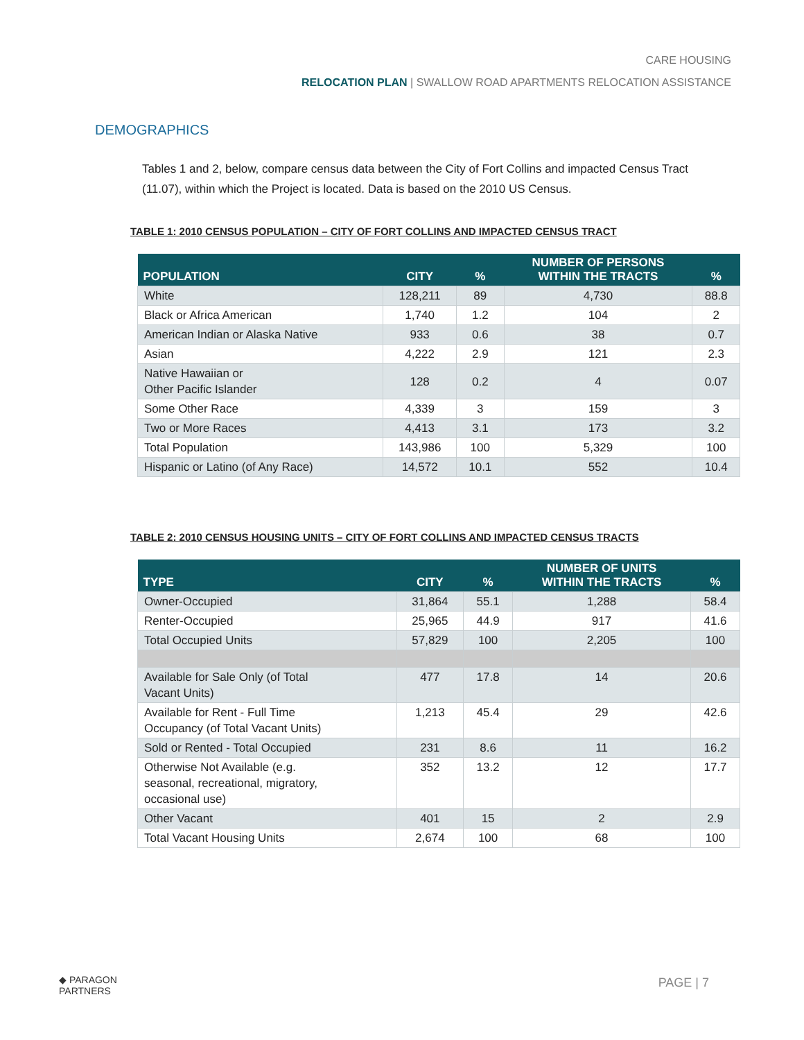CARE HOUSING
RELOCATION PLAN | SWALLOW ROAD APARTMENTS RELOCATION ASSISTANCE
DEMOGRAPHICS
Tables 1 and 2, below, compare census data between the City of Fort Collins and impacted Census Tract (11.07), within which the Project is located. Data is based on the 2010 US Census.
TABLE 1: 2010 CENSUS POPULATION – CITY OF FORT COLLINS AND IMPACTED CENSUS TRACT
| POPULATION | CITY | % | NUMBER OF PERSONS WITHIN THE TRACTS | % |
| --- | --- | --- | --- | --- |
| White | 128,211 | 89 | 4,730 | 88.8 |
| Black or Africa American | 1,740 | 1.2 | 104 | 2 |
| American Indian or Alaska Native | 933 | 0.6 | 38 | 0.7 |
| Asian | 4,222 | 2.9 | 121 | 2.3 |
| Native Hawaiian or Other Pacific Islander | 128 | 0.2 | 4 | 0.07 |
| Some Other Race | 4,339 | 3 | 159 | 3 |
| Two or More Races | 4,413 | 3.1 | 173 | 3.2 |
| Total Population | 143,986 | 100 | 5,329 | 100 |
| Hispanic or Latino (of Any Race) | 14,572 | 10.1 | 552 | 10.4 |
TABLE 2: 2010 CENSUS HOUSING UNITS – CITY OF FORT COLLINS AND IMPACTED CENSUS TRACTS
| TYPE | CITY | % | NUMBER OF UNITS WITHIN THE TRACTS | % |
| --- | --- | --- | --- | --- |
| Owner-Occupied | 31,864 | 55.1 | 1,288 | 58.4 |
| Renter-Occupied | 25,965 | 44.9 | 917 | 41.6 |
| Total Occupied Units | 57,829 | 100 | 2,205 | 100 |
| Available for Sale Only (of Total Vacant Units) | 477 | 17.8 | 14 | 20.6 |
| Available for Rent - Full Time Occupancy (of Total Vacant Units) | 1,213 | 45.4 | 29 | 42.6 |
| Sold or Rented - Total Occupied | 231 | 8.6 | 11 | 16.2 |
| Otherwise Not Available (e.g. seasonal, recreational, migratory, occasional use) | 352 | 13.2 | 12 | 17.7 |
| Other Vacant | 401 | 15 | 2 | 2.9 |
| Total Vacant Housing Units | 2,674 | 100 | 68 | 100 |
◆ PARAGON
PARTNERS
PAGE | 7